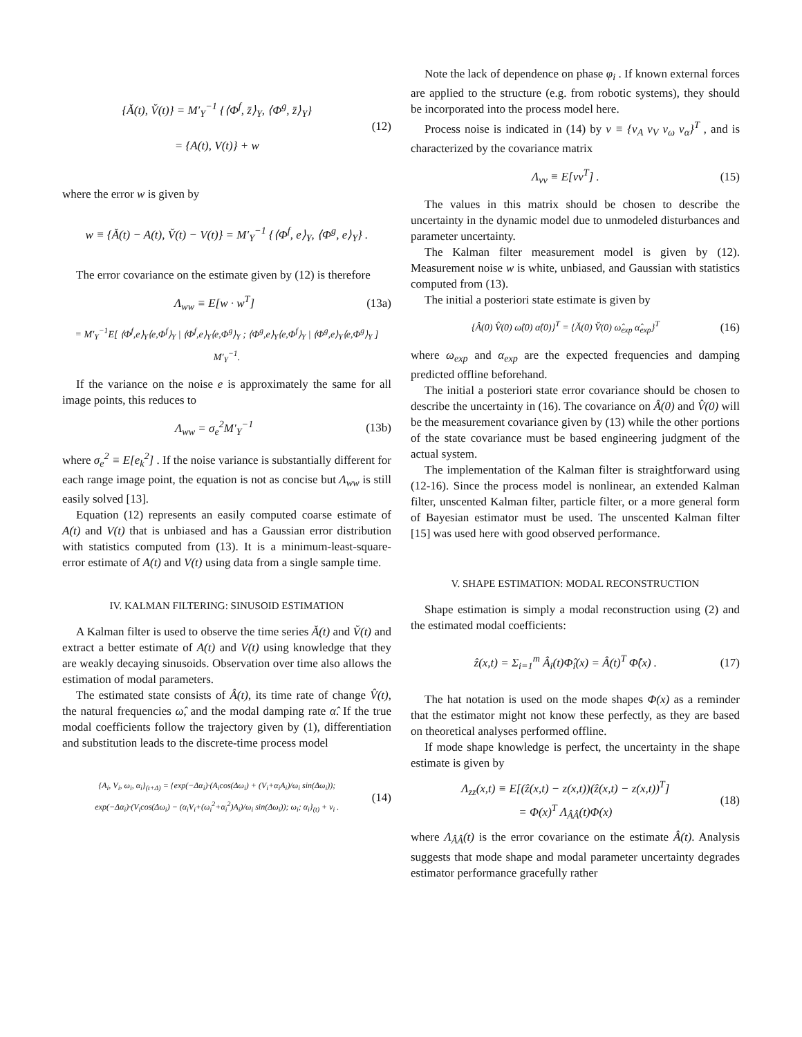{Ă(t), V̆(t)} = M′<sub>Y</sub><sup>−1</sup> {⟨Φ<sup>f</sup>, z̄⟩<sub>Y</sub>, ⟨Φ<sup>g</sup>, z̄⟩<sub>Y</sub>}
= {A(t), V(t)} + w
(12)
where the error w is given by
w ≡ {Ă(t) − A(t), V̆(t) − V(t)} = M′<sub>Y</sub><sup>−1</sup> {⟨Φ<sup>f</sup>, e⟩<sub>Y</sub>, ⟨Φ<sup>g</sup>, e⟩<sub>Y</sub>} .
The error covariance on the estimate given by (12) is therefore
Λ<sub>ww</sub> ≡ E[w · w<sup>T</sup>] (13a)
= M′<sub>Y</sub><sup>−1</sup>E[ ⟨Φ<sup>f</sup>,e⟩<sub>Y</sub>⟨e,Φ<sup>f</sup>⟩<sub>Y</sub> | ⟨Φ<sup>f</sup>,e⟩<sub>Y</sub>⟨e,Φ<sup>g</sup>⟩<sub>Y</sub> ; ⟨Φ<sup>g</sup>,e⟩<sub>Y</sub>⟨e,Φ<sup>f</sup>⟩<sub>Y</sub> | ⟨Φ<sup>g</sup>,e⟩<sub>Y</sub>⟨e,Φ<sup>g</sup>⟩<sub>Y</sub> ] M′<sub>Y</sub><sup>−1</sup>.
If the variance on the noise e is approximately the same for all image points, this reduces to
Λ<sub>ww</sub> = σ<sub>e</sub><sup>2</sup>M′<sub>Y</sub><sup>−1</sup> (13b)
where σ<sub>e</sub><sup>2</sup> ≡ E[e<sub>k</sub><sup>2</sup>] . If the noise variance is substantially different for each range image point, the equation is not as concise but Λ<sub>ww</sub> is still easily solved [13].
Equation (12) represents an easily computed coarse estimate of A(t) and V(t) that is unbiased and has a Gaussian error distribution with statistics computed from (13). It is a minimum-least-square-error estimate of A(t) and V(t) using data from a single sample time.
IV. KALMAN FILTERING: SINUSOID ESTIMATION
A Kalman filter is used to observe the time series Ă(t) and V̆(t) and extract a better estimate of A(t) and V(t) using knowledge that they are weakly decaying sinusoids. Observation over time also allows the estimation of modal parameters.
The estimated state consists of Â(t), its time rate of change V̂(t), the natural frequencies ω̂, and the modal damping rate α̂. If the true modal coefficients follow the trajectory given by (1), differentiation and substitution leads to the discrete-time process model
{A<sub>i</sub>, V<sub>i</sub>, ω<sub>i</sub>, α<sub>i</sub>}<sub>(t+Δ)</sub> = {exp(−Δα<sub>i</sub>)·(A<sub>i</sub>cos(Δω<sub>i</sub>) + (V<sub>i</sub>+α<sub>i</sub>A<sub>i</sub>)/ω<sub>i</sub> sin(Δω<sub>i</sub>)); exp(−Δα<sub>i</sub>)·(V<sub>i</sub>cos(Δω<sub>i</sub>) − (α<sub>i</sub>V<sub>i</sub>+(ω<sub>i</sub><sup>2</sup>+α<sub>i</sub><sup>2</sup>)A<sub>i</sub>)/ω<sub>i</sub> sin(Δω<sub>i</sub>)); ω<sub>i</sub>; α<sub>i</sub>}<sub>(t)</sub> + v<sub>i</sub> .
(14)
Note the lack of dependence on phase φ<sub>i</sub> . If known external forces are applied to the structure (e.g. from robotic systems), they should be incorporated into the process model here.
Process noise is indicated in (14) by v ≡ {v<sub>A</sub> v<sub>V</sub> v<sub>ω</sub> v<sub>α</sub>}<sup>T</sup> , and is characterized by the covariance matrix
Λ<sub>vv</sub> ≡ E[vv<sup>T</sup>] . (15)
The values in this matrix should be chosen to describe the uncertainty in the dynamic model due to unmodeled disturbances and parameter uncertainty.
The Kalman filter measurement model is given by (12). Measurement noise w is white, unbiased, and Gaussian with statistics computed from (13).
The initial a posteriori state estimate is given by
{Â(0) V̂(0) ω̂(0) α̂(0)}<sup>T</sup> = {Ă(0) V̆(0) ω̂<sub>exp</sub> α̂<sub>exp</sub>}<sup>T</sup>
(16)
where ω<sub>exp</sub> and α<sub>exp</sub> are the expected frequencies and damping predicted offline beforehand.
The initial a posteriori state error covariance should be chosen to describe the uncertainty in (16). The covariance on Â(0) and V̂(0) will be the measurement covariance given by (13) while the other portions of the state covariance must be based engineering judgment of the actual system.
The implementation of the Kalman filter is straightforward using (12-16). Since the process model is nonlinear, an extended Kalman filter, unscented Kalman filter, particle filter, or a more general form of Bayesian estimator must be used. The unscented Kalman filter [15] was used here with good observed performance.
V. SHAPE ESTIMATION: MODAL RECONSTRUCTION
Shape estimation is simply a modal reconstruction using (2) and the estimated modal coefficients:
ẑ(x,t) = Σ<sub>i=1</sub><sup>m</sup> Â<sub>i</sub>(t)Φ̂<sub>i</sub>(x) = Â(t)<sup>T</sup> Φ̂(x) .
(17)
The hat notation is used on the mode shapes Φ(x) as a reminder that the estimator might not know these perfectly, as they are based on theoretical analyses performed offline.
If mode shape knowledge is perfect, the uncertainty in the shape estimate is given by
Λ<sub>zz</sub>(x,t) ≡ E[(ẑ(x,t) − z(x,t))(ẑ(x,t) − z(x,t))<sup>T</sup>]
= Φ(x)<sup>T</sup> Λ<sub>ÂÂ</sub>(t)Φ(x)
(18)
where Λ<sub>ÂÂ</sub>(t) is the error covariance on the estimate Â(t). Analysis suggests that mode shape and modal parameter uncertainty degrades estimator performance gracefully rather